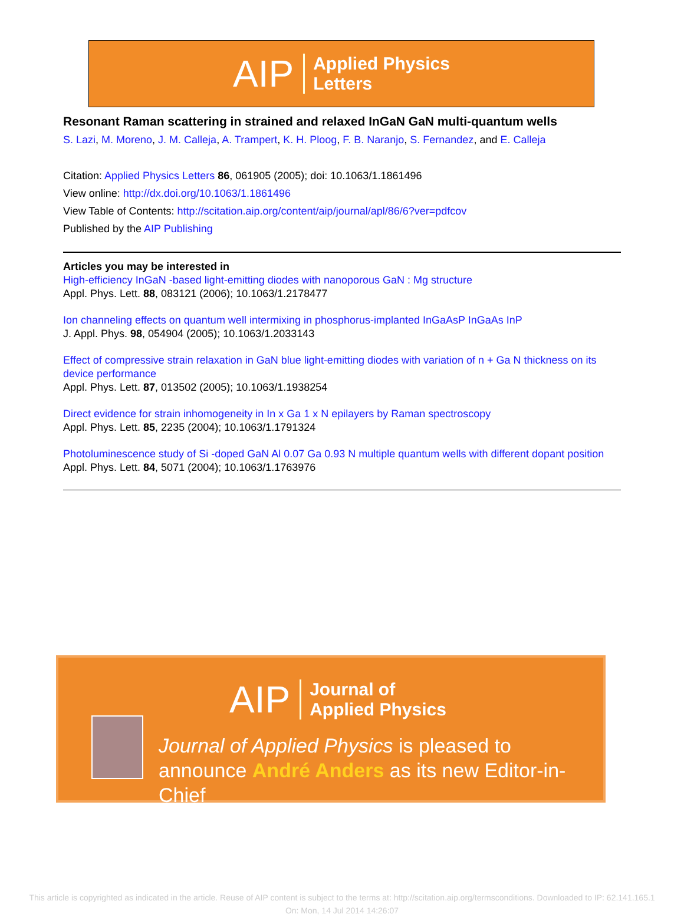AIP Applied Physics
Letters
Resonant Raman scattering in strained and relaxed InGaN GaN multi-quantum wells
S. Lazi, M. Moreno, J. M. Calleja, A. Trampert, K. H. Ploog, F. B. Naranjo, S. Fernandez, and E. Calleja
Citation: Applied Physics Letters 86, 061905 (2005); doi: 10.1063/1.1861496
View online: http://dx.doi.org/10.1063/1.1861496
View Table of Contents: http://scitation.aip.org/content/aip/journal/apl/86/6?ver=pdfcov
Published by the AIP Publishing
Articles you may be interested in
High-efficiency InGaN -based light-emitting diodes with nanoporous GaN : Mg structure
Appl. Phys. Lett. 88, 083121 (2006); 10.1063/1.2178477
Ion channeling effects on quantum well intermixing in phosphorus-implanted InGaAsP InGaAs InP
J. Appl. Phys. 98, 054904 (2005); 10.1063/1.2033143
Effect of compressive strain relaxation in GaN blue light-emitting diodes with variation of n + Ga N thickness on its device performance
Appl. Phys. Lett. 87, 013502 (2005); 10.1063/1.1938254
Direct evidence for strain inhomogeneity in In x Ga 1 x N epilayers by Raman spectroscopy
Appl. Phys. Lett. 85, 2235 (2004); 10.1063/1.1791324
Photoluminescence study of Si -doped GaN Al 0.07 Ga 0.93 N multiple quantum wells with different dopant position
Appl. Phys. Lett. 84, 5071 (2004); 10.1063/1.1763976
AIP Journal of
Applied Physics
Journal of Applied Physics is pleased to
announce André Anders as its new Editor-in-Chief
This article is copyrighted as indicated in the article. Reuse of AIP content is subject to the terms at: http://scitation.aip.org/termsconditions. Downloaded to IP: 62.141.165.1
On: Mon, 14 Jul 2014 14:26:07